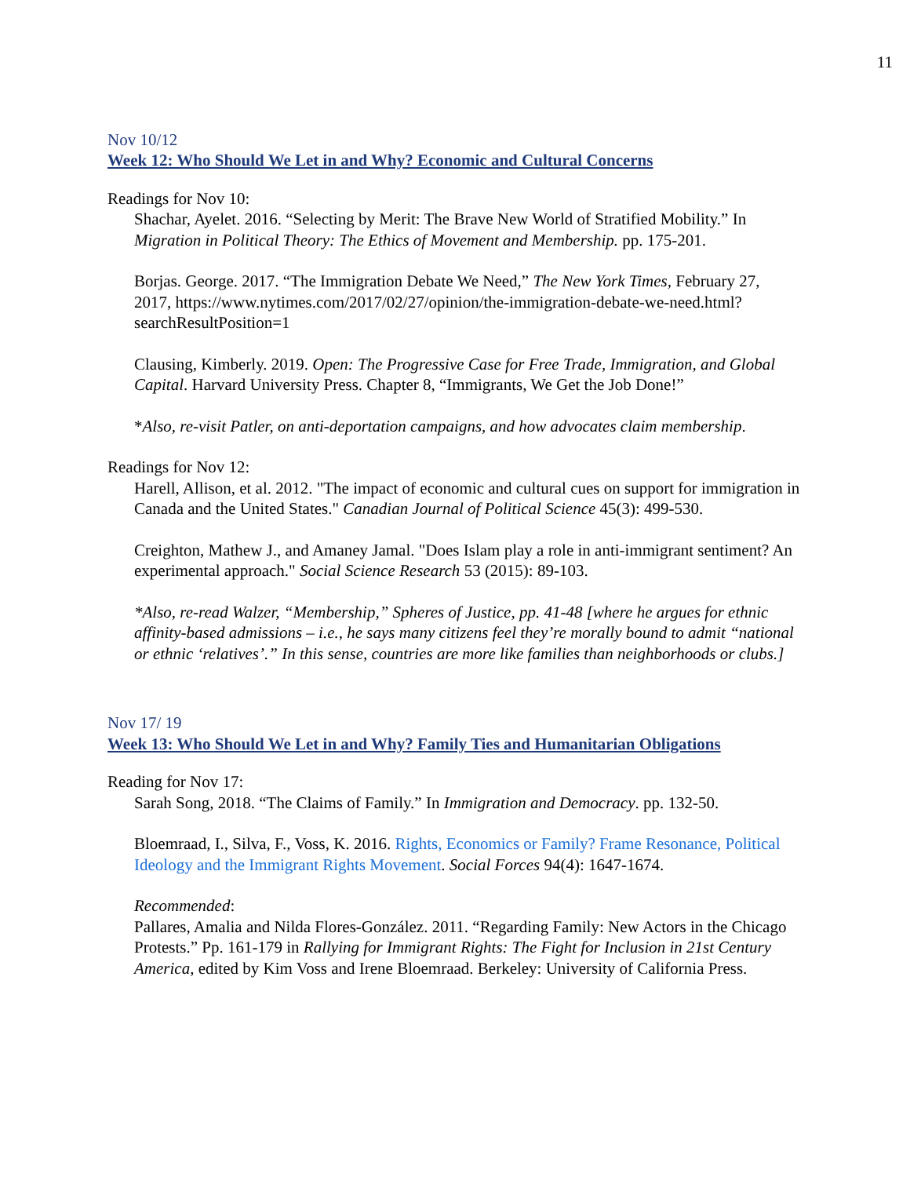11
Nov 10/12
Week 12: Who Should We Let in and Why? Economic and Cultural Concerns
Readings for Nov 10:
Shachar, Ayelet. 2016. “Selecting by Merit: The Brave New World of Stratified Mobility.” In Migration in Political Theory: The Ethics of Movement and Membership. pp. 175-201.
Borjas. George. 2017. “The Immigration Debate We Need,” The New York Times, February 27, 2017, https://www.nytimes.com/2017/02/27/opinion/the-immigration-debate-we-need.html?searchResultPosition=1
Clausing, Kimberly. 2019. Open: The Progressive Case for Free Trade, Immigration, and Global Capital. Harvard University Press. Chapter 8, “Immigrants, We Get the Job Done!”
*Also, re-visit Patler, on anti-deportation campaigns, and how advocates claim membership.
Readings for Nov 12:
Harell, Allison, et al. 2012. "The impact of economic and cultural cues on support for immigration in Canada and the United States." Canadian Journal of Political Science 45(3): 499-530.
Creighton, Mathew J., and Amaney Jamal. "Does Islam play a role in anti-immigrant sentiment? An experimental approach." Social Science Research 53 (2015): 89-103.
*Also, re-read Walzer, “Membership,” Spheres of Justice, pp. 41-48 [where he argues for ethnic affinity-based admissions – i.e., he says many citizens feel they’re morally bound to admit “national or ethnic ‘relatives’.” In this sense, countries are more like families than neighborhoods or clubs.]
Nov 17/ 19
Week 13: Who Should We Let in and Why? Family Ties and Humanitarian Obligations
Reading for Nov 17:
Sarah Song, 2018. “The Claims of Family.” In Immigration and Democracy. pp. 132-50.
Bloemraad, I., Silva, F., Voss, K. 2016. Rights, Economics or Family? Frame Resonance, Political Ideology and the Immigrant Rights Movement. Social Forces 94(4): 1647-1674.
Recommended:
Pallares, Amalia and Nilda Flores-González. 2011. “Regarding Family: New Actors in the Chicago Protests.” Pp. 161-179 in Rallying for Immigrant Rights: The Fight for Inclusion in 21st Century America, edited by Kim Voss and Irene Bloemraad. Berkeley: University of California Press.